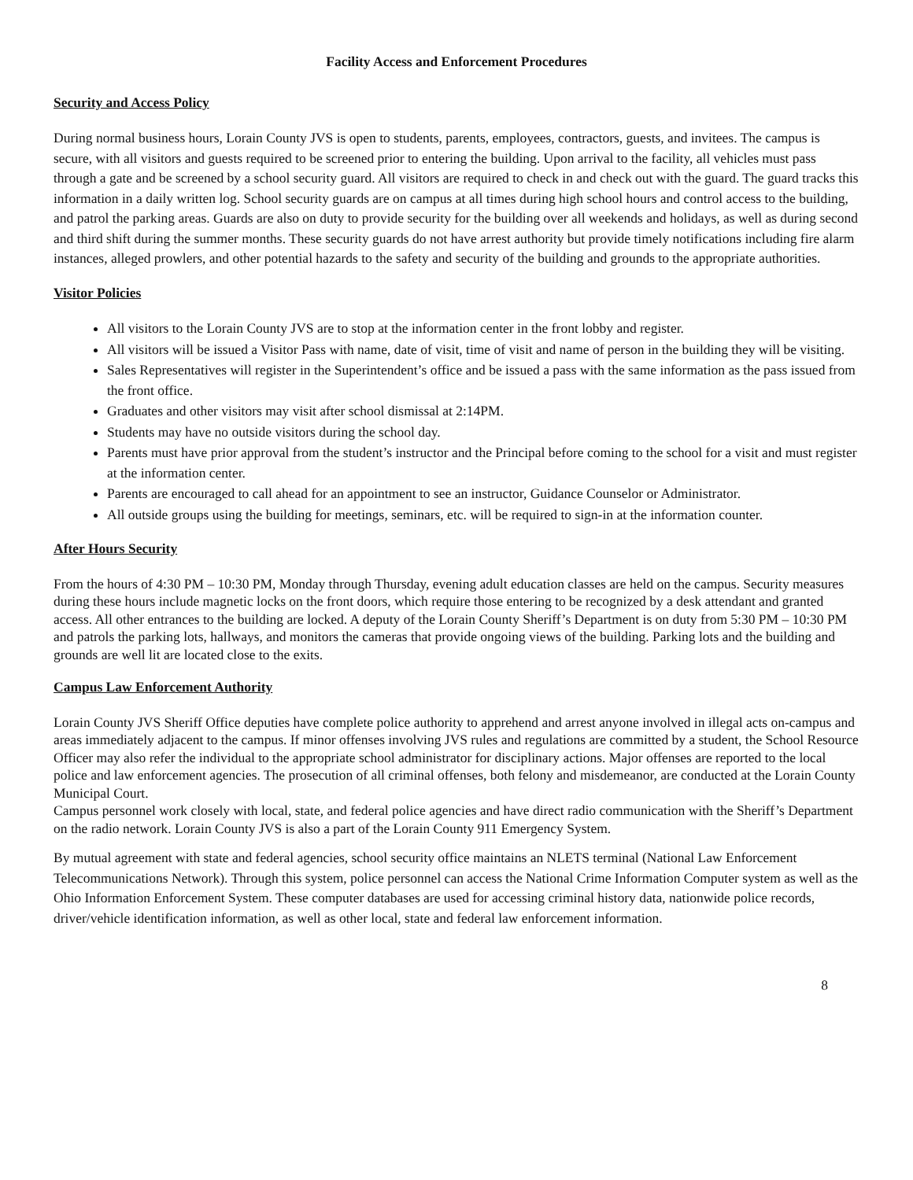Facility Access and Enforcement Procedures
Security and Access Policy
During normal business hours, Lorain County JVS is open to students, parents, employees, contractors, guests, and invitees. The campus is secure, with all visitors and guests required to be screened prior to entering the building. Upon arrival to the facility, all vehicles must pass through a gate and be screened by a school security guard. All visitors are required to check in and check out with the guard. The guard tracks this information in a daily written log. School security guards are on campus at all times during high school hours and control access to the building, and patrol the parking areas. Guards are also on duty to provide security for the building over all weekends and holidays, as well as during second and third shift during the summer months. These security guards do not have arrest authority but provide timely notifications including fire alarm instances, alleged prowlers, and other potential hazards to the safety and security of the building and grounds to the appropriate authorities.
Visitor Policies
All visitors to the Lorain County JVS are to stop at the information center in the front lobby and register.
All visitors will be issued a Visitor Pass with name, date of visit, time of visit and name of person in the building they will be visiting.
Sales Representatives will register in the Superintendent’s office and be issued a pass with the same information as the pass issued from the front office.
Graduates and other visitors may visit after school dismissal at 2:14PM.
Students may have no outside visitors during the school day.
Parents must have prior approval from the student’s instructor and the Principal before coming to the school for a visit and must register at the information center.
Parents are encouraged to call ahead for an appointment to see an instructor, Guidance Counselor or Administrator.
All outside groups using the building for meetings, seminars, etc. will be required to sign-in at the information counter.
After Hours Security
From the hours of 4:30 PM – 10:30 PM, Monday through Thursday, evening adult education classes are held on the campus. Security measures during these hours include magnetic locks on the front doors, which require those entering to be recognized by a desk attendant and granted access. All other entrances to the building are locked. A deputy of the Lorain County Sheriff’s Department is on duty from 5:30 PM – 10:30 PM and patrols the parking lots, hallways, and monitors the cameras that provide ongoing views of the building. Parking lots and the building and grounds are well lit are located close to the exits.
Campus Law Enforcement Authority
Lorain County JVS Sheriff Office deputies have complete police authority to apprehend and arrest anyone involved in illegal acts on-campus and areas immediately adjacent to the campus. If minor offenses involving JVS rules and regulations are committed by a student, the School Resource Officer may also refer the individual to the appropriate school administrator for disciplinary actions. Major offenses are reported to the local police and law enforcement agencies. The prosecution of all criminal offenses, both felony and misdemeanor, are conducted at the Lorain County Municipal Court.
Campus personnel work closely with local, state, and federal police agencies and have direct radio communication with the Sheriff’s Department on the radio network. Lorain County JVS is also a part of the Lorain County 911 Emergency System.
By mutual agreement with state and federal agencies, school security office maintains an NLETS terminal (National Law Enforcement Telecommunications Network). Through this system, police personnel can access the National Crime Information Computer system as well as the Ohio Information Enforcement System. These computer databases are used for accessing criminal history data, nationwide police records, driver/vehicle identification information, as well as other local, state and federal law enforcement information.
8